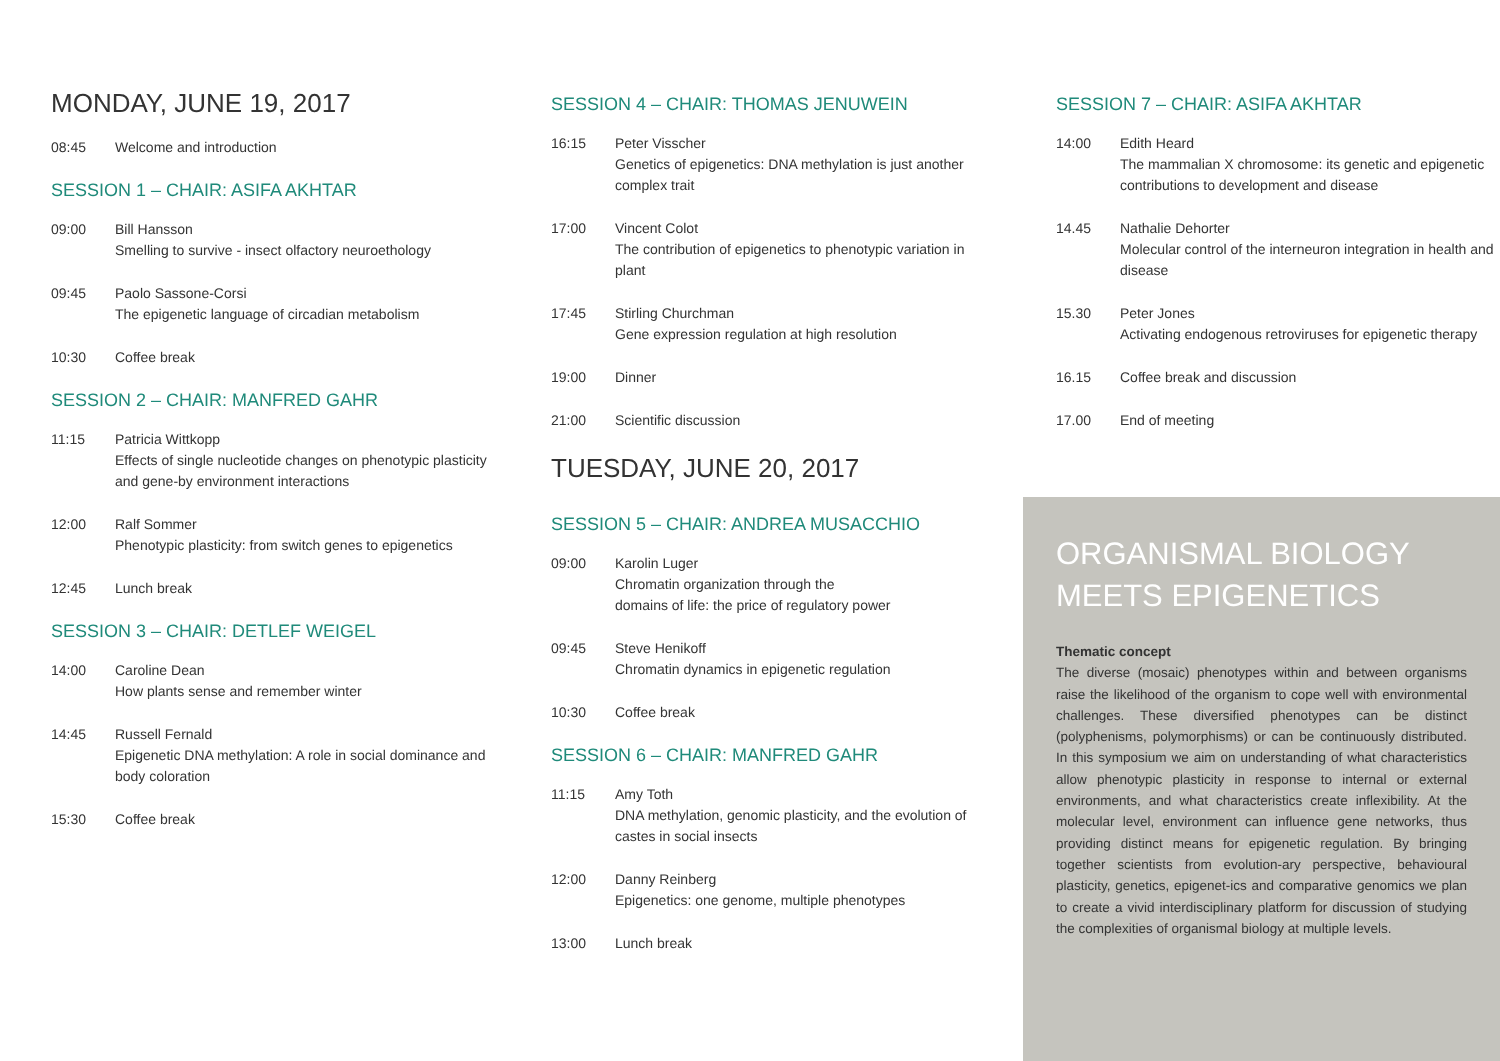MONDAY, JUNE 19, 2017
08:45 Welcome and introduction
SESSION 1 – CHAIR: ASIFA AKHTAR
09:00 Bill Hansson
Smelling to survive - insect olfactory neuroethology
09:45 Paolo Sassone-Corsi
The epigenetic language of circadian metabolism
10:30 Coffee break
SESSION 2 – CHAIR: MANFRED GAHR
11:15 Patricia Wittkopp
Effects of single nucleotide changes on phenotypic plasticity and gene-by environment interactions
12:00 Ralf Sommer
Phenotypic plasticity: from switch genes to epigenetics
12:45 Lunch break
SESSION 3 – CHAIR: DETLEF WEIGEL
14:00 Caroline Dean
How plants sense and remember winter
14:45 Russell Fernald
Epigenetic DNA methylation: A role in social dominance and body coloration
15:30 Coffee break
SESSION 4 – CHAIR: THOMAS JENUWEIN
16:15 Peter Visscher
Genetics of epigenetics: DNA methylation is just another complex trait
17:00 Vincent Colot
The contribution of epigenetics to phenotypic variation in plant
17:45 Stirling Churchman
Gene expression regulation at high resolution
19:00 Dinner
21:00 Scientific discussion
TUESDAY, JUNE 20, 2017
SESSION 5 – CHAIR: ANDREA MUSACCHIO
09:00 Karolin Luger
Chromatin organization through the
domains of life: the price of regulatory power
09:45 Steve Henikoff
Chromatin dynamics in epigenetic regulation
10:30 Coffee break
SESSION 6 – CHAIR: MANFRED GAHR
11:15 Amy Toth
DNA methylation, genomic plasticity, and the evolution of castes in social insects
12:00 Danny Reinberg
Epigenetics: one genome, multiple phenotypes
13:00 Lunch break
SESSION 7 – CHAIR: ASIFA AKHTAR
14:00 Edith Heard
The mammalian X chromosome: its genetic and epigenetic contributions to development and disease
14.45 Nathalie Dehorter
Molecular control of the interneuron integration in health and disease
15.30 Peter Jones
Activating endogenous retroviruses for epigenetic therapy
16.15 Coffee break and discussion
17.00 End of meeting
ORGANISMAL BIOLOGY
MEETS EPIGENETICS
Thematic concept
The diverse (mosaic) phenotypes within and between organisms raise the likelihood of the organism to cope well with environmental challenges. These diversified phenotypes can be distinct (polyphenisms, polymorphisms) or can be continuously distributed. In this symposium we aim on understanding of what characteristics allow phenotypic plasticity in response to internal or external environments, and what characteristics create inflexibility. At the molecular level, environment can influence gene networks, thus providing distinct means for epigenetic regulation. By bringing together scientists from evolution-ary perspective, behavioural plasticity, genetics, epigenet-ics and comparative genomics we plan to create a vivid interdisciplinary platform for discussion of studying the complexities of organismal biology at multiple levels.